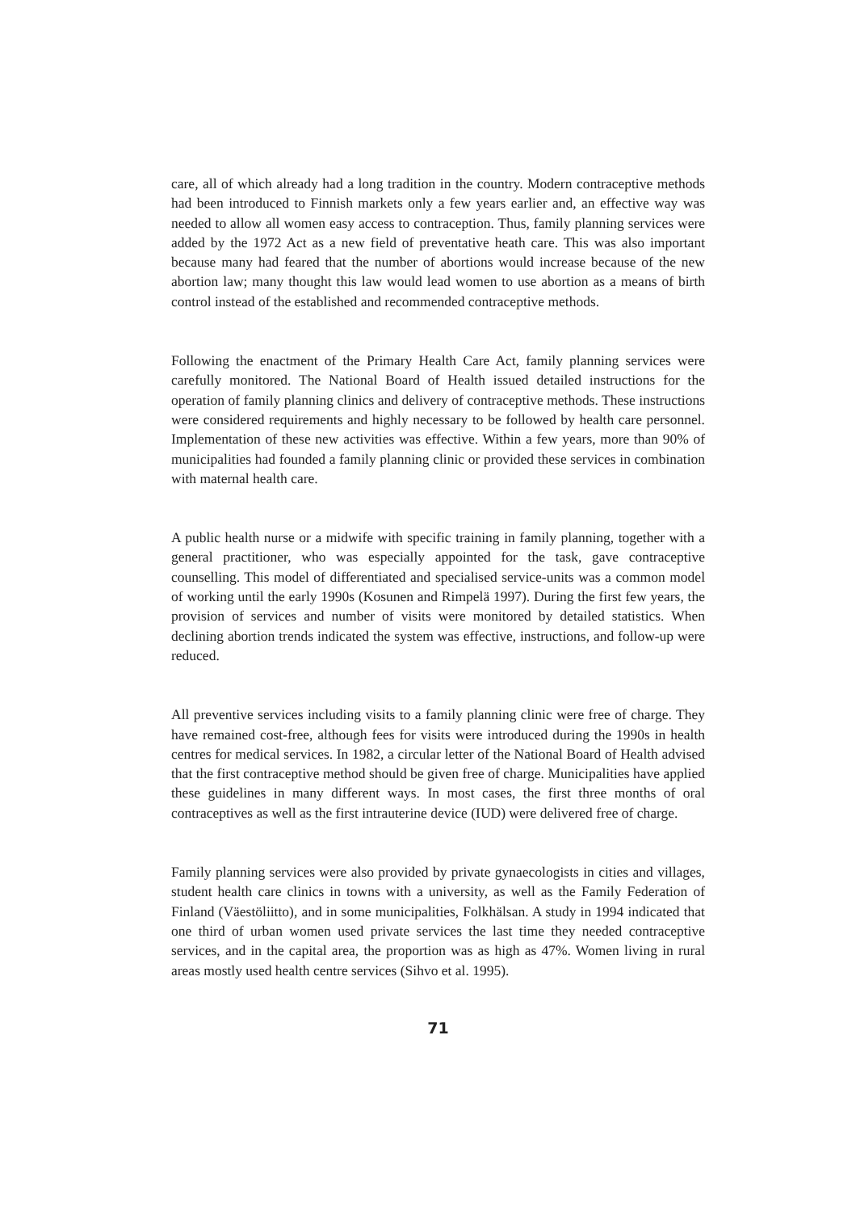care, all of which already had a long tradition in the country. Modern contraceptive methods had been introduced to Finnish markets only a few years earlier and, an effective way was needed to allow all women easy access to contraception. Thus, family planning services were added by the 1972 Act as a new field of preventative heath care. This was also important because many had feared that the number of abortions would increase because of the new abortion law; many thought this law would lead women to use abortion as a means of birth control instead of the established and recommended contraceptive methods.
Following the enactment of the Primary Health Care Act, family planning services were carefully monitored. The National Board of Health issued detailed instructions for the operation of family planning clinics and delivery of contraceptive methods. These instructions were considered requirements and highly necessary to be followed by health care personnel. Implementation of these new activities was effective. Within a few years, more than 90% of municipalities had founded a family planning clinic or provided these services in combination with maternal health care.
A public health nurse or a midwife with specific training in family planning, together with a general practitioner, who was especially appointed for the task, gave contraceptive counselling. This model of differentiated and specialised service-units was a common model of working until the early 1990s (Kosunen and Rimpelä 1997). During the first few years, the provision of services and number of visits were monitored by detailed statistics. When declining abortion trends indicated the system was effective, instructions, and follow-up were reduced.
All preventive services including visits to a family planning clinic were free of charge. They have remained cost-free, although fees for visits were introduced during the 1990s in health centres for medical services. In 1982, a circular letter of the National Board of Health advised that the first contraceptive method should be given free of charge. Municipalities have applied these guidelines in many different ways. In most cases, the first three months of oral contraceptives as well as the first intrauterine device (IUD) were delivered free of charge.
Family planning services were also provided by private gynaecologists in cities and villages, student health care clinics in towns with a university, as well as the Family Federation of Finland (Väestöliitto), and in some municipalities, Folkhälsan. A study in 1994 indicated that one third of urban women used private services the last time they needed contraceptive services, and in the capital area, the proportion was as high as 47%. Women living in rural areas mostly used health centre services (Sihvo et al. 1995).
71